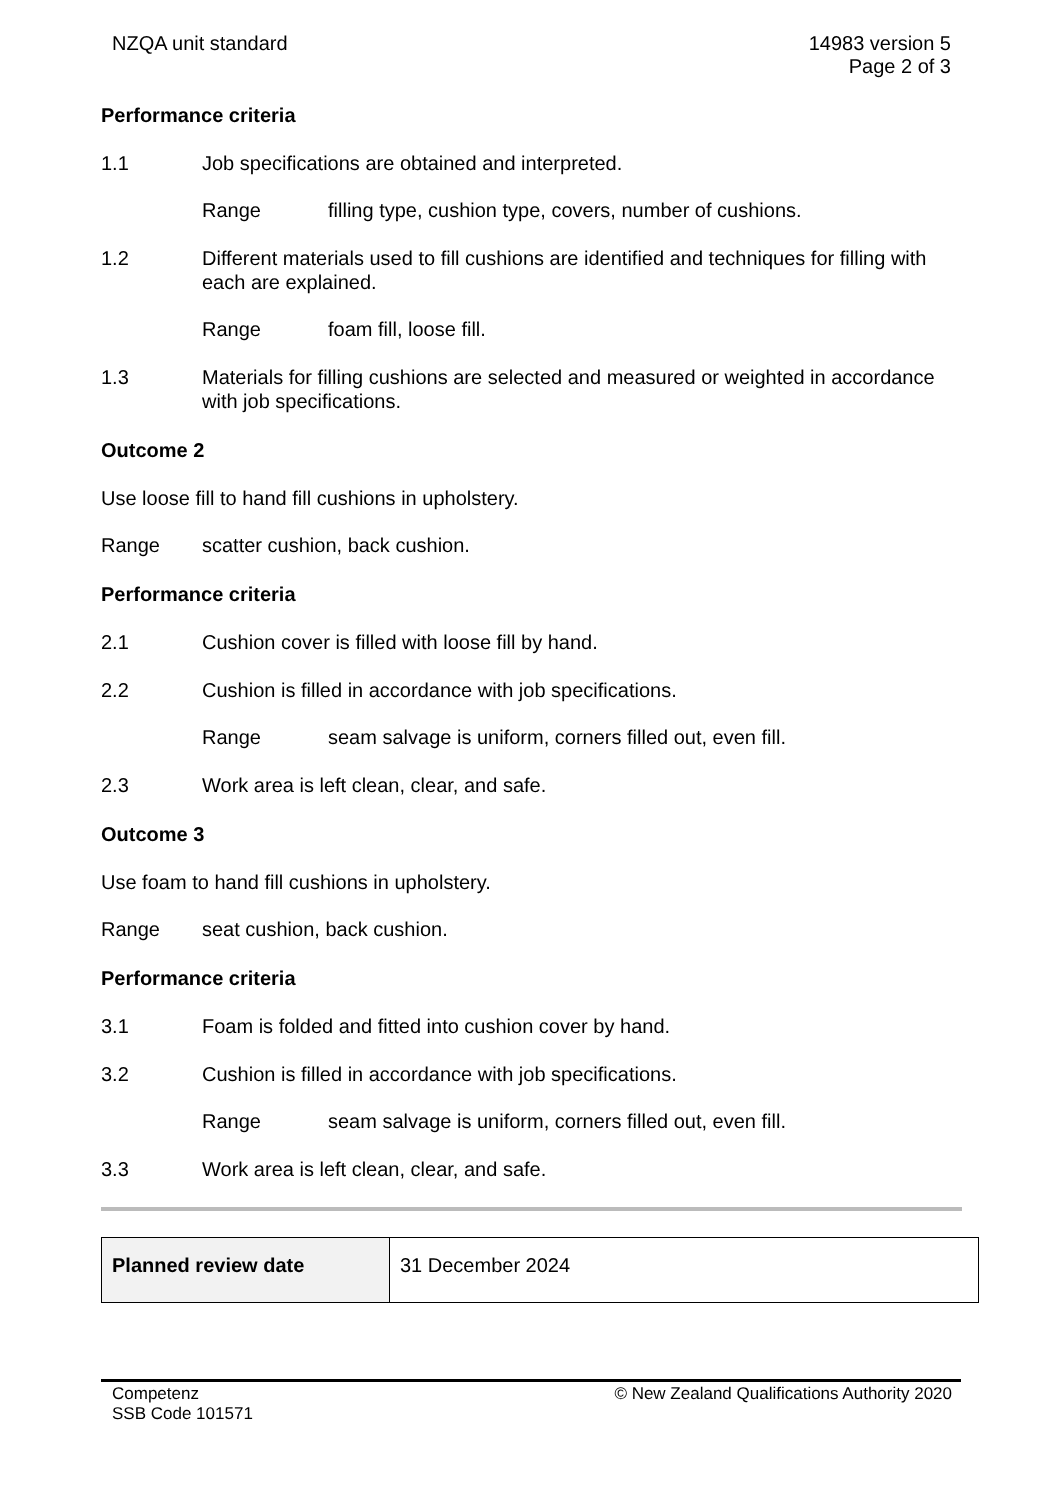NZQA unit standard 14983 version 5
Page 2 of 3
Performance criteria
1.1 Job specifications are obtained and interpreted.
Range filling type, cushion type, covers, number of cushions.
1.2 Different materials used to fill cushions are identified and techniques for filling with each are explained.
Range foam fill, loose fill.
1.3 Materials for filling cushions are selected and measured or weighted in accordance with job specifications.
Outcome 2
Use loose fill to hand fill cushions in upholstery.
Range scatter cushion, back cushion.
Performance criteria
2.1 Cushion cover is filled with loose fill by hand.
2.2 Cushion is filled in accordance with job specifications.
Range seam salvage is uniform, corners filled out, even fill.
2.3 Work area is left clean, clear, and safe.
Outcome 3
Use foam to hand fill cushions in upholstery.
Range seat cushion, back cushion.
Performance criteria
3.1 Foam is folded and fitted into cushion cover by hand.
3.2 Cushion is filled in accordance with job specifications.
Range seam salvage is uniform, corners filled out, even fill.
3.3 Work area is left clean, clear, and safe.
| Planned review date | 31 December 2024 |
Competenz
SSB Code 101571
© New Zealand Qualifications Authority 2020